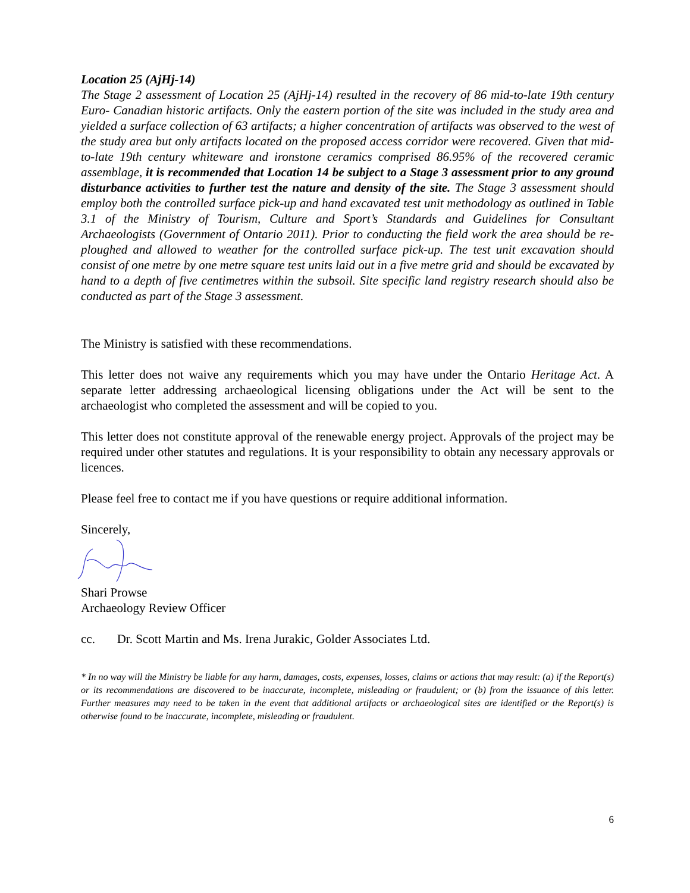Location 25 (AjHj-14)
The Stage 2 assessment of Location 25 (AjHj-14) resulted in the recovery of 86 mid-to-late 19th century Euro- Canadian historic artifacts. Only the eastern portion of the site was included in the study area and yielded a surface collection of 63 artifacts; a higher concentration of artifacts was observed to the west of the study area but only artifacts located on the proposed access corridor were recovered. Given that mid-to-late 19th century whiteware and ironstone ceramics comprised 86.95% of the recovered ceramic assemblage, it is recommended that Location 14 be subject to a Stage 3 assessment prior to any ground disturbance activities to further test the nature and density of the site. The Stage 3 assessment should employ both the controlled surface pick-up and hand excavated test unit methodology as outlined in Table 3.1 of the Ministry of Tourism, Culture and Sport’s Standards and Guidelines for Consultant Archaeologists (Government of Ontario 2011). Prior to conducting the field work the area should be re-ploughed and allowed to weather for the controlled surface pick-up. The test unit excavation should consist of one metre by one metre square test units laid out in a five metre grid and should be excavated by hand to a depth of five centimetres within the subsoil. Site specific land registry research should also be conducted as part of the Stage 3 assessment.
The Ministry is satisfied with these recommendations.
This letter does not waive any requirements which you may have under the Ontario Heritage Act. A separate letter addressing archaeological licensing obligations under the Act will be sent to the archaeologist who completed the assessment and will be copied to you.
This letter does not constitute approval of the renewable energy project. Approvals of the project may be required under other statutes and regulations. It is your responsibility to obtain any necessary approvals or licences.
Please feel free to contact me if you have questions or require additional information.
Sincerely,
Shari Prowse
Archaeology Review Officer
cc. Dr. Scott Martin and Ms. Irena Jurakic, Golder Associates Ltd.
* In no way will the Ministry be liable for any harm, damages, costs, expenses, losses, claims or actions that may result: (a) if the Report(s) or its recommendations are discovered to be inaccurate, incomplete, misleading or fraudulent; or (b) from the issuance of this letter. Further measures may need to be taken in the event that additional artifacts or archaeological sites are identified or the Report(s) is otherwise found to be inaccurate, incomplete, misleading or fraudulent.
6